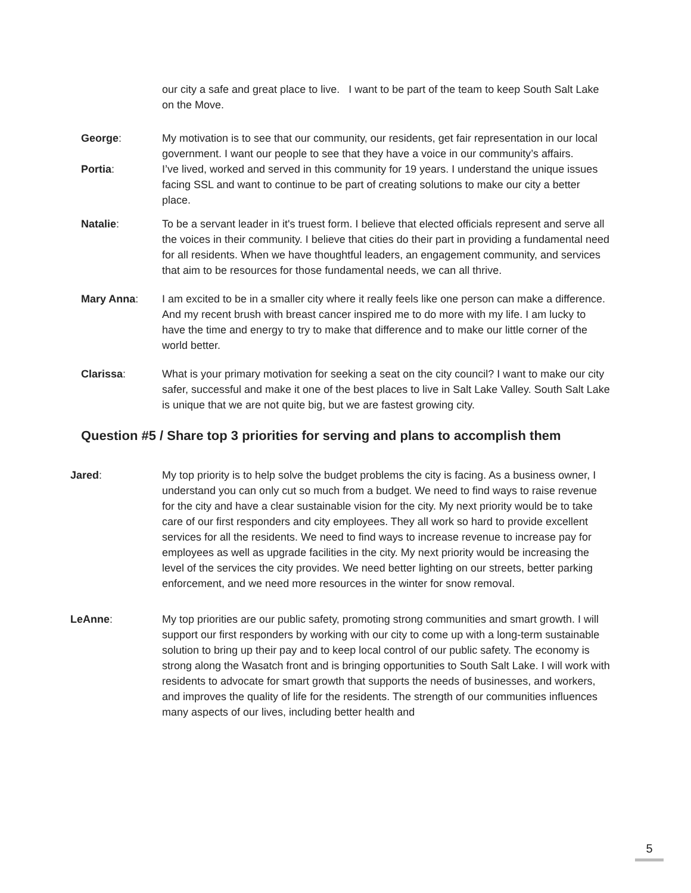our city a safe and great place to live. I want to be part of the team to keep South Salt Lake on the Move.
George: My motivation is to see that our community, our residents, get fair representation in our local government. I want our people to see that they have a voice in our community’s affairs.
Portia: I’ve lived, worked and served in this community for 19 years. I understand the unique issues facing SSL and want to continue to be part of creating solutions to make our city a better place.
Natalie: To be a servant leader in it's truest form. I believe that elected officials represent and serve all the voices in their community. I believe that cities do their part in providing a fundamental need for all residents. When we have thoughtful leaders, an engagement community, and services that aim to be resources for those fundamental needs, we can all thrive.
Mary Anna: I am excited to be in a smaller city where it really feels like one person can make a difference. And my recent brush with breast cancer inspired me to do more with my life. I am lucky to have the time and energy to try to make that difference and to make our little corner of the world better.
Clarissa: What is your primary motivation for seeking a seat on the city council? I want to make our city safer, successful and make it one of the best places to live in Salt Lake Valley. South Salt Lake is unique that we are not quite big, but we are fastest growing city.
Question #5 / Share top 3 priorities for serving and plans to accomplish them
Jared: My top priority is to help solve the budget problems the city is facing. As a business owner, I understand you can only cut so much from a budget. We need to find ways to raise revenue for the city and have a clear sustainable vision for the city. My next priority would be to take care of our first responders and city employees. They all work so hard to provide excellent services for all the residents. We need to find ways to increase revenue to increase pay for employees as well as upgrade facilities in the city. My next priority would be increasing the level of the services the city provides. We need better lighting on our streets, better parking enforcement, and we need more resources in the winter for snow removal.
LeAnne: My top priorities are our public safety, promoting strong communities and smart growth. I will support our first responders by working with our city to come up with a long-term sustainable solution to bring up their pay and to keep local control of our public safety. The economy is strong along the Wasatch front and is bringing opportunities to South Salt Lake. I will work with residents to advocate for smart growth that supports the needs of businesses, and workers, and improves the quality of life for the residents. The strength of our communities influences many aspects of our lives, including better health and
5